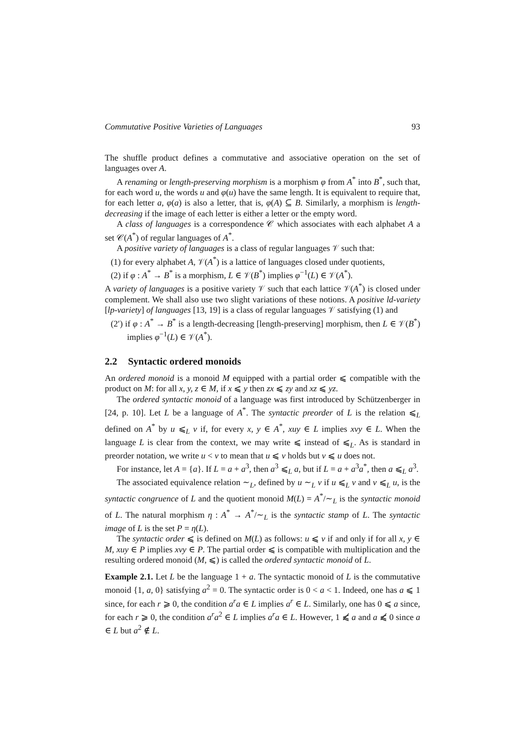Commutative Positive Varieties of Languages 93
The shuffle product defines a commutative and associative operation on the set of languages over A.
A renaming or length-preserving morphism is a morphism φ from A<sup>*</sup> into B<sup>*</sup>, such that, for each word u, the words u and φ(u) have the same length. It is equivalent to require that, for each letter a, φ(a) is also a letter, that is, φ(A) ⊆ B. Similarly, a morphism is length-decreasing if the image of each letter is either a letter or the empty word.
A class of languages is a correspondence 𝒞 which associates with each alphabet A a set 𝒞(A<sup>*</sup>) of regular languages of A<sup>*</sup>.
A positive variety of languages is a class of regular languages 𝒱 such that:
(1) for every alphabet A, 𝒱(A<sup>*</sup>) is a lattice of languages closed under quotients,
(2) if φ : A<sup>*</sup> → B<sup>*</sup> is a morphism, L ∈ 𝒱(B<sup>*</sup>) implies φ<sup>−1</sup>(L) ∈ 𝒱(A<sup>*</sup>).
A variety of languages is a positive variety 𝒱 such that each lattice 𝒱(A<sup>*</sup>) is closed under complement. We shall also use two slight variations of these notions. A positive ld-variety [lp-variety] of languages [13, 19] is a class of regular languages 𝒱 satisfying (1) and
(2′) if φ : A<sup>*</sup> → B<sup>*</sup> is a length-decreasing [length-preserving] morphism, then L ∈ 𝒱(B<sup>*</sup>) implies φ<sup>−1</sup>(L) ∈ 𝒱(A<sup>*</sup>).
2.2 Syntactic ordered monoids
An ordered monoid is a monoid M equipped with a partial order ⩽ compatible with the product on M: for all x, y, z ∈ M, if x ⩽ y then zx ⩽ zy and xz ⩽ yz.
The ordered syntactic monoid of a language was first introduced by Schützenberger in [24, p. 10]. Let L be a language of A<sup>*</sup>. The syntactic preorder of L is the relation ⩽<sub>L</sub> defined on A<sup>*</sup> by u ⩽<sub>L</sub> v if, for every x, y ∈ A<sup>*</sup>, xuy ∈ L implies xvy ∈ L. When the language L is clear from the context, we may write ⩽ instead of ⩽<sub>L</sub>. As is standard in preorder notation, we write u < v to mean that u ⩽ v holds but v ⩽ u does not.
For instance, let A = {a}. If L = a + a<sup>3</sup>, then a<sup>3</sup> ⩽<sub>L</sub> a, but if L = a + a<sup>3</sup>a<sup>*</sup>, then a ⩽<sub>L</sub> a<sup>3</sup>.
The associated equivalence relation ∼<sub>L</sub>, defined by u ∼<sub>L</sub> v if u ⩽<sub>L</sub> v and v ⩽<sub>L</sub> u, is the syntactic congruence of L and the quotient monoid M(L) = A<sup>*</sup>/∼<sub>L</sub> is the syntactic monoid of L. The natural morphism η : A<sup>*</sup> → A<sup>*</sup>/∼<sub>L</sub> is the syntactic stamp of L. The syntactic image of L is the set P = η(L).
The syntactic order ⩽ is defined on M(L) as follows: u ⩽ v if and only if for all x, y ∈ M, xuy ∈ P implies xvy ∈ P. The partial order ⩽ is compatible with multiplication and the resulting ordered monoid (M, ⩽) is called the ordered syntactic monoid of L.
Example 2.1. Let L be the language 1 + a. The syntactic monoid of L is the commutative monoid {1, a, 0} satisfying a<sup>2</sup> = 0. The syntactic order is 0 < a < 1. Indeed, one has a ⩽ 1 since, for each r ⩾ 0, the condition a<sup>r</sup>a ∈ L implies a<sup>r</sup> ∈ L. Similarly, one has 0 ⩽ a since, for each r ⩾ 0, the condition a<sup>r</sup>a<sup>2</sup> ∈ L implies a<sup>r</sup>a ∈ L. However, 1 ⩽̸ a and a ⩽̸ 0 since a ∈ L but a<sup>2</sup> ∉ L.